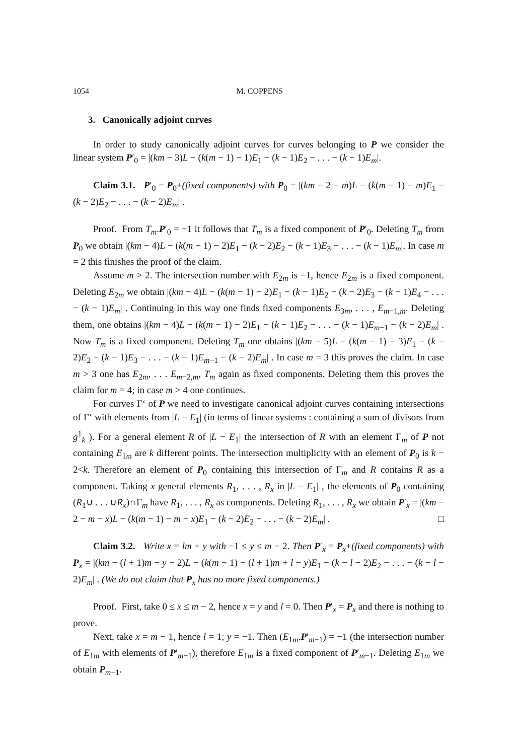1054 M. COPPENS
3. Canonically adjoint curves
In order to study canonically adjoint curves for curves belonging to P we consider the linear system P′<sub>0</sub> = |(km − 3)L − (k(m − 1) − 1)E<sub>1</sub> − (k − 1)E<sub>2</sub> − . . . − (k − 1)E<sub>m</sub>|.
Claim 3.1. P′<sub>0</sub> = P<sub>0</sub>+(fixed components) with P<sub>0</sub> = |(km − 2 − m)L − (k(m − 1) − m)E<sub>1</sub> − (k − 2)E<sub>2</sub> − . . . − (k − 2)E<sub>m</sub>| .
Proof. From T<sub>m</sub>.P′<sub>0</sub> = −1 it follows that T<sub>m</sub> is a fixed component of P′<sub>0</sub>. Deleting T<sub>m</sub> from P<sub>0</sub> we obtain |(km − 4)L − (k(m − 1) − 2)E<sub>1</sub> − (k − 2)E<sub>2</sub> − (k − 1)E<sub>3</sub> − . . . − (k − 1)E<sub>m</sub>|. In case m = 2 this finishes the proof of the claim.
Assume m > 2. The intersection number with E<sub>2m</sub> is −1, hence E<sub>2m</sub> is a fixed component. Deleting E<sub>2m</sub> we obtain |(km − 4)L − (k(m − 1) − 2)E<sub>1</sub> − (k − 1)E<sub>2</sub> − (k − 2)E<sub>3</sub> − (k − 1)E<sub>4</sub> − . . . − (k − 1)E<sub>m</sub>| . Continuing in this way one finds fixed components E<sub>3m</sub>, . . . , E<sub>m−1,m</sub>. Deleting them, one obtains |(km − 4)L − (k(m − 1) − 2)E<sub>1</sub> − (k − 1)E<sub>2</sub> − . . . − (k − 1)E<sub>m−1</sub> − (k − 2)E<sub>m</sub>| . Now T<sub>m</sub> is a fixed component. Deleting T<sub>m</sub> one obtains |(km − 5)L − (k(m − 1) − 3)E<sub>1</sub> − (k − 2)E<sub>2</sub> − (k − 1)E<sub>3</sub> − . . . − (k − 1)E<sub>m−1</sub> − (k − 2)E<sub>m</sub>| . In case m = 3 this proves the claim. In case m > 3 one has E<sub>2m</sub>, . . . E<sub>m−2,m</sub>, T<sub>m</sub> again as fixed components. Deleting them this proves the claim for m = 4; in case m > 4 one continues.
For curves Γ‘ of P we need to investigate canonical adjoint curves containing intersections of Γ‘ with elements from |L − E<sub>1</sub>| (in terms of linear systems : containing a sum of divisors from g<sup>1</sup><sub>k</sub> ). For a general element R of |L − E<sub>1</sub>| the intersection of R with an element Γ<sub>m</sub> of P not containing E<sub>1m</sub> are k different points. The intersection multiplicity with an element of P<sub>0</sub> is k − 2<k. Therefore an element of P<sub>0</sub> containing this intersection of Γ<sub>m</sub> and R contains R as a component. Taking x general elements R<sub>1</sub>, . . . , R<sub>x</sub> in |L − E<sub>1</sub>| , the elements of P<sub>0</sub> containing (R<sub>1</sub>∪ . . . ∪R<sub>x</sub>)∩Γ<sub>m</sub> have R<sub>1</sub>, . . . , R<sub>x</sub> as components. Deleting R<sub>1</sub>, . . . , R<sub>x</sub> we obtain P′<sub>x</sub> = |(km − 2 − m − x)L − (k(m − 1) − m − x)E<sub>1</sub> − (k − 2)E<sub>2</sub> − . . . − (k − 2)E<sub>m</sub>| . □
Claim 3.2. Write x = lm + y with −1 ≤ y ≤ m − 2. Then P′<sub>x</sub> = P<sub>x</sub>+(fixed components) with P<sub>x</sub> = |(km − (l + 1)m − y − 2)L − (k(m − 1) − (l + 1)m + l − y)E<sub>1</sub> − (k − l − 2)E<sub>2</sub> − . . . − (k − l − 2)E<sub>m</sub>| . (We do not claim that P<sub>x</sub> has no more fixed components.)
Proof. First, take 0 ≤ x ≤ m − 2, hence x = y and l = 0. Then P′<sub>x</sub> = P<sub>x</sub> and there is nothing to prove.
Next, take x = m − 1, hence l = 1; y = −1. Then (E<sub>1m</sub>.P′<sub>m−1</sub>) = −1 (the intersection number of E<sub>1m</sub> with elements of P′<sub>m−1</sub>), therefore E<sub>1m</sub> is a fixed component of P′<sub>m−1</sub>. Deleting E<sub>1m</sub> we obtain P<sub>m−1</sub>.